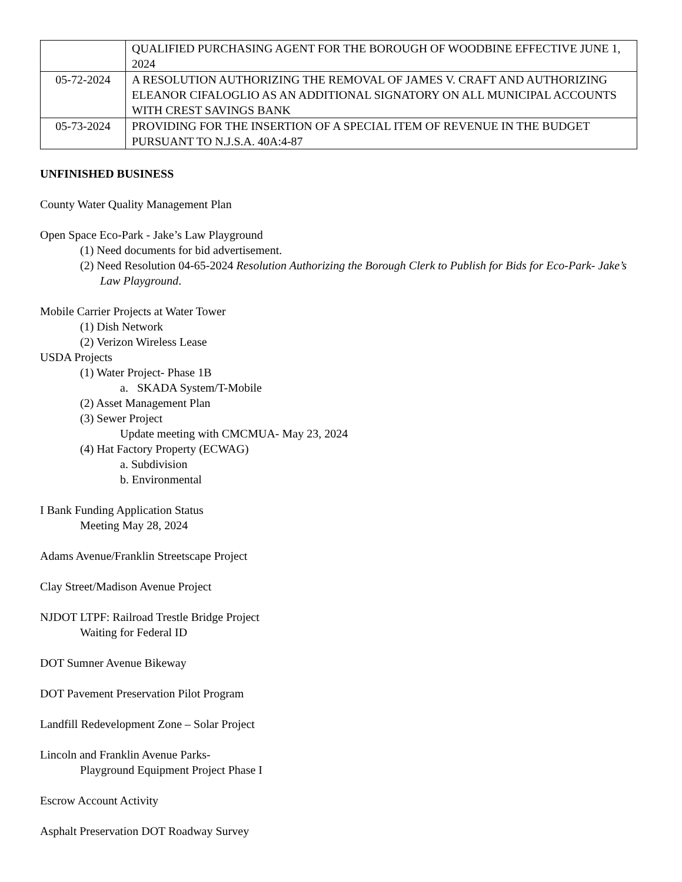| | QUALIFIED PURCHASING AGENT FOR THE BOROUGH OF WOODBINE EFFECTIVE JUNE 1, 2024 |
| 05-72-2024 | A RESOLUTION AUTHORIZING THE REMOVAL OF JAMES V. CRAFT AND AUTHORIZING ELEANOR CIFALOGLIO AS AN ADDITIONAL SIGNATORY ON ALL MUNICIPAL ACCOUNTS WITH CREST SAVINGS BANK |
| 05-73-2024 | PROVIDING FOR THE INSERTION OF A SPECIAL ITEM OF REVENUE IN THE BUDGET PURSUANT TO N.J.S.A. 40A:4-87 |
UNFINISHED BUSINESS
County Water Quality Management Plan
Open Space Eco-Park - Jake’s Law Playground
(1) Need documents for bid advertisement.
(2) Need Resolution 04-65-2024 Resolution Authorizing the Borough Clerk to Publish for Bids for Eco-Park- Jake’s Law Playground.
Mobile Carrier Projects at Water Tower
(1) Dish Network
(2) Verizon Wireless Lease
USDA Projects
(1) Water Project- Phase 1B
a. SKADA System/T-Mobile
(2) Asset Management Plan
(3) Sewer Project
Update meeting with CMCMUA- May 23, 2024
(4) Hat Factory Property (ECWAG)
a. Subdivision
b. Environmental
I Bank Funding Application Status
Meeting May 28, 2024
Adams Avenue/Franklin Streetscape Project
Clay Street/Madison Avenue Project
NJDOT LTPF: Railroad Trestle Bridge Project
Waiting for Federal ID
DOT Sumner Avenue Bikeway
DOT Pavement Preservation Pilot Program
Landfill Redevelopment Zone – Solar Project
Lincoln and Franklin Avenue Parks-
Playground Equipment Project Phase I
Escrow Account Activity
Asphalt Preservation DOT Roadway Survey